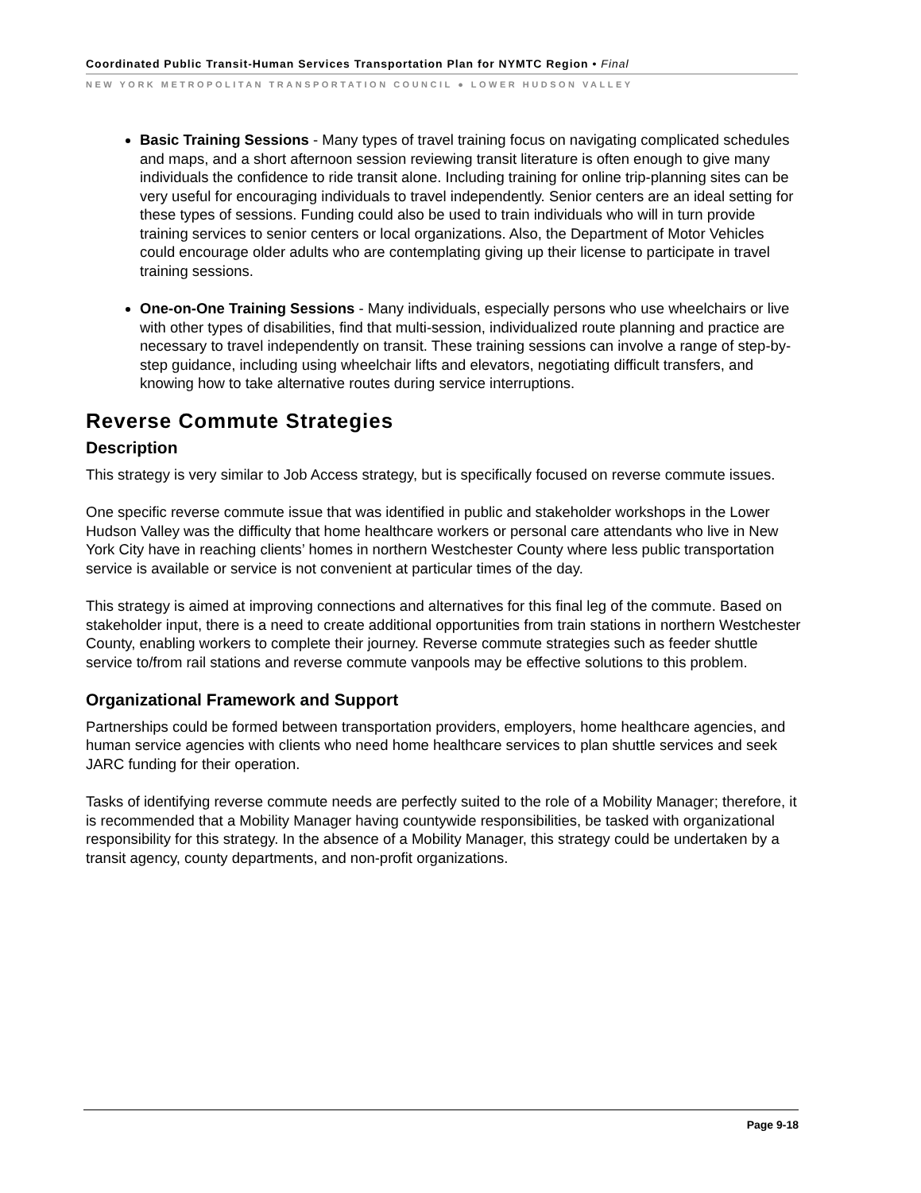Coordinated Public Transit-Human Services Transportation Plan for NYMTC Region • Final
NEW YORK METROPOLITAN TRANSPORTATION COUNCIL ● LOWER HUDSON VALLEY
Basic Training Sessions - Many types of travel training focus on navigating complicated schedules and maps, and a short afternoon session reviewing transit literature is often enough to give many individuals the confidence to ride transit alone. Including training for online trip-planning sites can be very useful for encouraging individuals to travel independently. Senior centers are an ideal setting for these types of sessions. Funding could also be used to train individuals who will in turn provide training services to senior centers or local organizations. Also, the Department of Motor Vehicles could encourage older adults who are contemplating giving up their license to participate in travel training sessions.
One-on-One Training Sessions - Many individuals, especially persons who use wheelchairs or live with other types of disabilities, find that multi-session, individualized route planning and practice are necessary to travel independently on transit. These training sessions can involve a range of step-by-step guidance, including using wheelchair lifts and elevators, negotiating difficult transfers, and knowing how to take alternative routes during service interruptions.
Reverse Commute Strategies
Description
This strategy is very similar to Job Access strategy, but is specifically focused on reverse commute issues.
One specific reverse commute issue that was identified in public and stakeholder workshops in the Lower Hudson Valley was the difficulty that home healthcare workers or personal care attendants who live in New York City have in reaching clients’ homes in northern Westchester County where less public transportation service is available or service is not convenient at particular times of the day.
This strategy is aimed at improving connections and alternatives for this final leg of the commute. Based on stakeholder input, there is a need to create additional opportunities from train stations in northern Westchester County, enabling workers to complete their journey. Reverse commute strategies such as feeder shuttle service to/from rail stations and reverse commute vanpools may be effective solutions to this problem.
Organizational Framework and Support
Partnerships could be formed between transportation providers, employers, home healthcare agencies, and human service agencies with clients who need home healthcare services to plan shuttle services and seek JARC funding for their operation.
Tasks of identifying reverse commute needs are perfectly suited to the role of a Mobility Manager; therefore, it is recommended that a Mobility Manager having countywide responsibilities, be tasked with organizational responsibility for this strategy. In the absence of a Mobility Manager, this strategy could be undertaken by a transit agency, county departments, and non-profit organizations.
Page 9-18